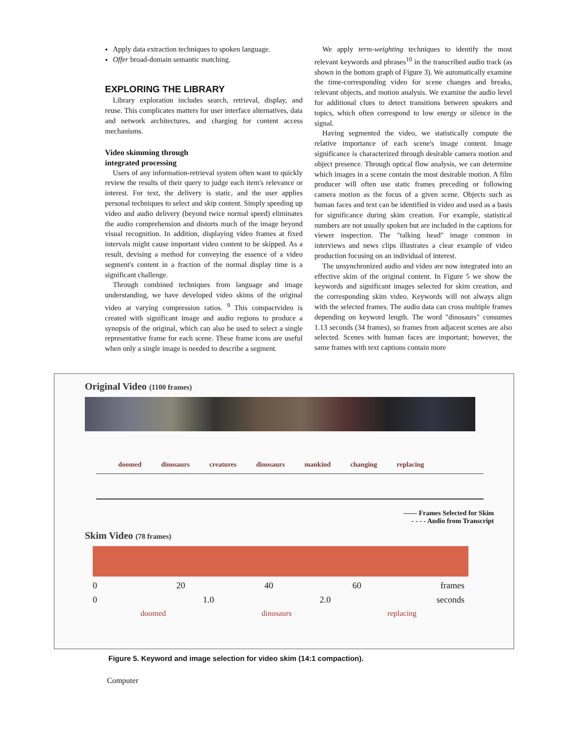Apply data extraction techniques to spoken language.
Offer broad-domain semantic matching.
EXPLORING THE LIBRARY
Library exploration includes search, retrieval, display, and reuse. This complicates matters for user interface alternatives, data and network architectures, and charging for content access mechanisms.
Video skimming through
integrated processing
Users of any information-retrieval system often want to quickly review the results of their query to judge each item's relevance or interest. For text, the delivery is static, and the user applies personal techniques to select and skip content. Simply speeding up video and audio delivery (beyond twice normal speed) eliminates the audio comprehension and distorts much of the image beyond visual recognition. In addition, displaying video frames at fixed intervals might cause important video content to be skipped. As a result, devising a method for conveying the essence of a video segment's content in a fraction of the normal display time is a significant challenge.
Through combined techniques from language and image understanding, we have developed video skims of the original video at varying compression ratios. <sup>9</sup> This compactvideo is created with significant image and audio regions to produce a synopsis of the original, which can also be used to select a single representative frame for each scene. These frame icons are useful when only a single image is needed to describe a segment.
We apply term-weighting techniques to identify the most relevant keywords and phrases<sup>10</sup> in the transcribed audio track (as shown in the bottom graph of Figure 3). We automatically examine the time-corresponding video for scene changes and breaks, relevant objects, and motion analysis. We examine the audio level for additional clues to detect transitions between speakers and topics, which often correspond to low energy or silence in the signal.
Having segmented the video, we statistically compute the relative importance of each scene's image content. Image significance is characterized through desirable camera motion and object presence. Through optical flow analysis, we can determine which images in a scene contain the most desirable motion. A film producer will often use static frames preceding or following camera motion as the focus of a given scene. Objects such as human faces and text can be identified in video and used as a basis for significance during skim creation. For example, statistical numbers are not usually spoken but are included in the captions for viewer inspection. The "talking head" image common in interviews and news clips illustrates a clear example of video production focusing on an individual of interest.
The unsynchronized audio and video are now integrated into an effective skim of the original content. In Figure 5 we show the keywords and significant images selected for skim creation, and the corresponding skim video. Keywords will not always align with the selected frames. The audio data can cross multiple frames depending on keyword length. The word "dinosaurs" consumes 1.13 seconds (34 frames), so frames from adjacent scenes are also selected. Scenes with human faces are important; however, the same frames with text captions contain more
Original Video (1100 frames)
doomed dinosaurs creatures dinosaurs mankind changing replacing
—— Frames Selected for Skim
- - - - Audio from Transcript
Skim Video (78 frames)
0 20 40 60 frames
0 1.0 2.0 seconds
doomed dinosaurs replacing
Figure 5. Keyword and image selection for video skim (14:1 compaction).
Computer